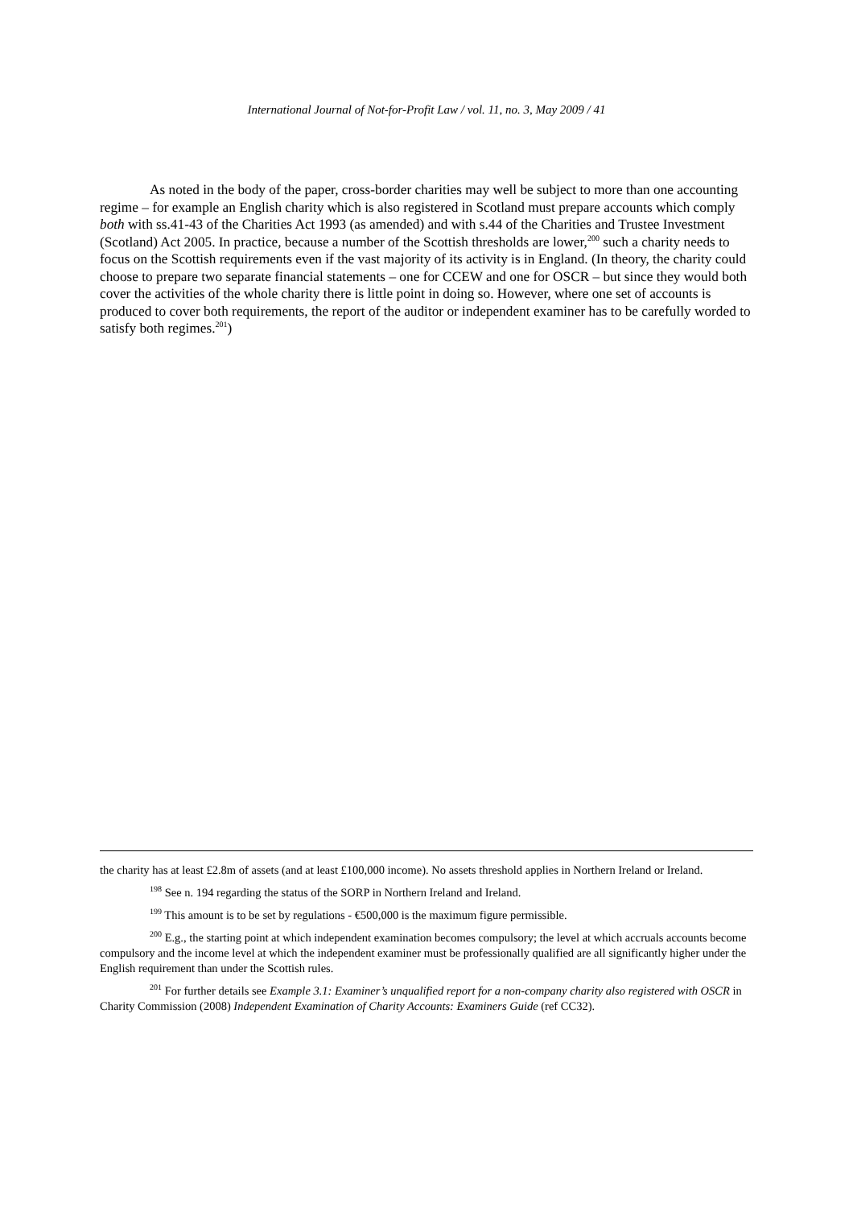International Journal of Not-for-Profit Law / vol. 11, no. 3, May 2009 / 41
As noted in the body of the paper, cross-border charities may well be subject to more than one accounting regime – for example an English charity which is also registered in Scotland must prepare accounts which comply both with ss.41-43 of the Charities Act 1993 (as amended) and with s.44 of the Charities and Trustee Investment (Scotland) Act 2005. In practice, because a number of the Scottish thresholds are lower,<sup>200</sup> such a charity needs to focus on the Scottish requirements even if the vast majority of its activity is in England. (In theory, the charity could choose to prepare two separate financial statements – one for CCEW and one for OSCR – but since they would both cover the activities of the whole charity there is little point in doing so. However, where one set of accounts is produced to cover both requirements, the report of the auditor or independent examiner has to be carefully worded to satisfy both regimes.<sup>201</sup>)
the charity has at least £2.8m of assets (and at least £100,000 income). No assets threshold applies in Northern Ireland or Ireland.
<sup>198</sup> See n. 194 regarding the status of the SORP in Northern Ireland and Ireland.
<sup>199</sup> This amount is to be set by regulations - €500,000 is the maximum figure permissible.
<sup>200</sup> E.g., the starting point at which independent examination becomes compulsory; the level at which accruals accounts become compulsory and the income level at which the independent examiner must be professionally qualified are all significantly higher under the English requirement than under the Scottish rules.
<sup>201</sup> For further details see Example 3.1: Examiner’s unqualified report for a non-company charity also registered with OSCR in Charity Commission (2008) Independent Examination of Charity Accounts: Examiners Guide (ref CC32).